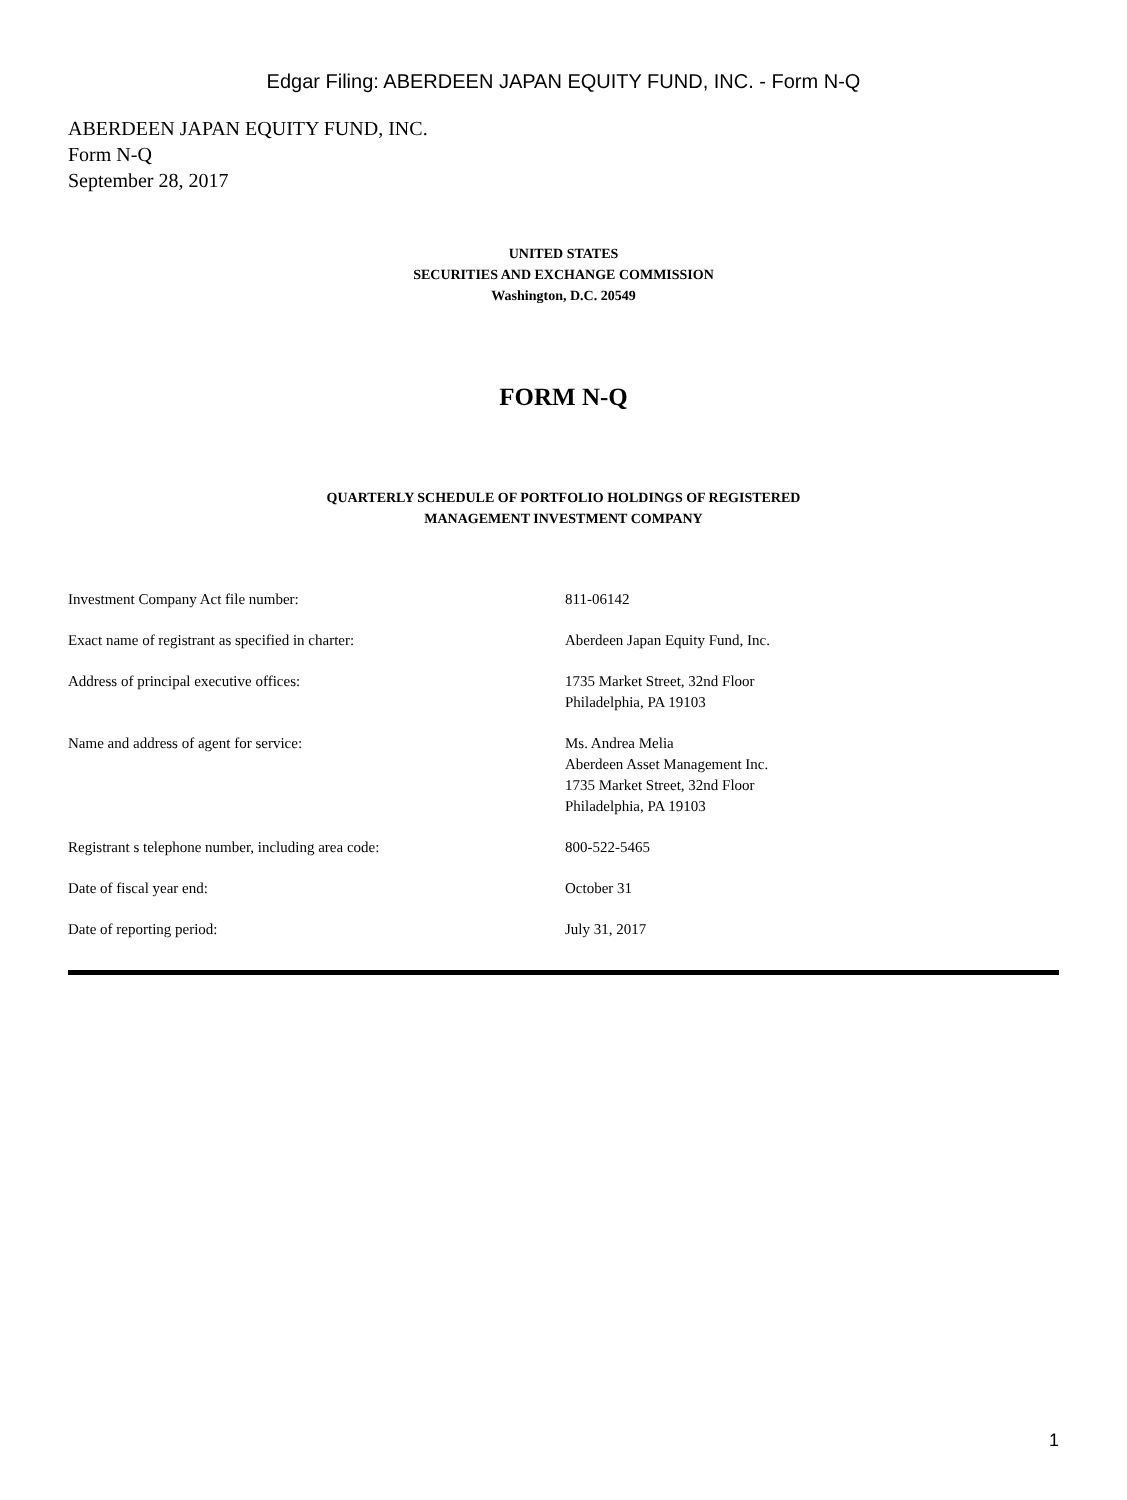Edgar Filing: ABERDEEN JAPAN EQUITY FUND, INC. - Form N-Q
ABERDEEN JAPAN EQUITY FUND, INC.
Form N-Q
September 28, 2017
UNITED STATES
SECURITIES AND EXCHANGE COMMISSION
Washington, D.C. 20549
FORM N-Q
QUARTERLY SCHEDULE OF PORTFOLIO HOLDINGS OF REGISTERED
MANAGEMENT INVESTMENT COMPANY
| Investment Company Act file number: | 811-06142 |
| Exact name of registrant as specified in charter: | Aberdeen Japan Equity Fund, Inc. |
| Address of principal executive offices: | 1735 Market Street, 32nd Floor Philadelphia, PA 19103 |
| Name and address of agent for service: | Ms. Andrea Melia Aberdeen Asset Management Inc. 1735 Market Street, 32nd Floor Philadelphia, PA 19103 |
| Registrant s telephone number, including area code: | 800-522-5465 |
| Date of fiscal year end: | October 31 |
| Date of reporting period: | July 31, 2017 |
1